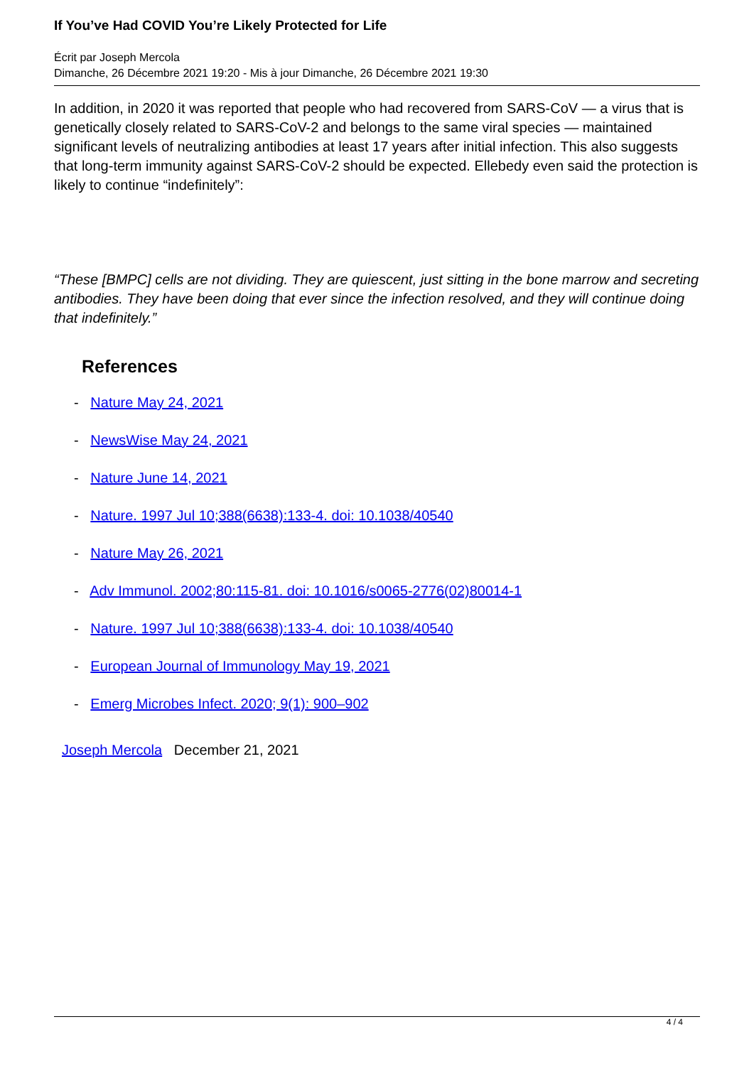If You’ve Had COVID You’re Likely Protected for Life
Écrit par Joseph Mercola
Dimanche, 26 Décembre 2021 19:20 - Mis à jour Dimanche, 26 Décembre 2021 19:30
In addition, in 2020 it was reported that people who had recovered from SARS-CoV — a virus that is genetically closely related to SARS-CoV-2 and belongs to the same viral species — maintained significant levels of neutralizing antibodies at least 17 years after initial infection. This also suggests that long-term immunity against SARS-CoV-2 should be expected. Ellebedy even said the protection is likely to continue “indefinitely”:
“These [BMPC] cells are not dividing. They are quiescent, just sitting in the bone marrow and secreting antibodies. They have been doing that ever since the infection resolved, and they will continue doing that indefinitely.”
References
- Nature May 24, 2021
- NewsWise May 24, 2021
- Nature June 14, 2021
- Nature. 1997 Jul 10;388(6638):133-4. doi: 10.1038/40540
- Nature May 26, 2021
- Adv Immunol. 2002;80:115-81. doi: 10.1016/s0065-2776(02)80014-1
- Nature. 1997 Jul 10;388(6638):133-4. doi: 10.1038/40540
- European Journal of Immunology May 19, 2021
- Emerg Microbes Infect. 2020; 9(1): 900–902
Joseph Mercola December 21, 2021
4 / 4